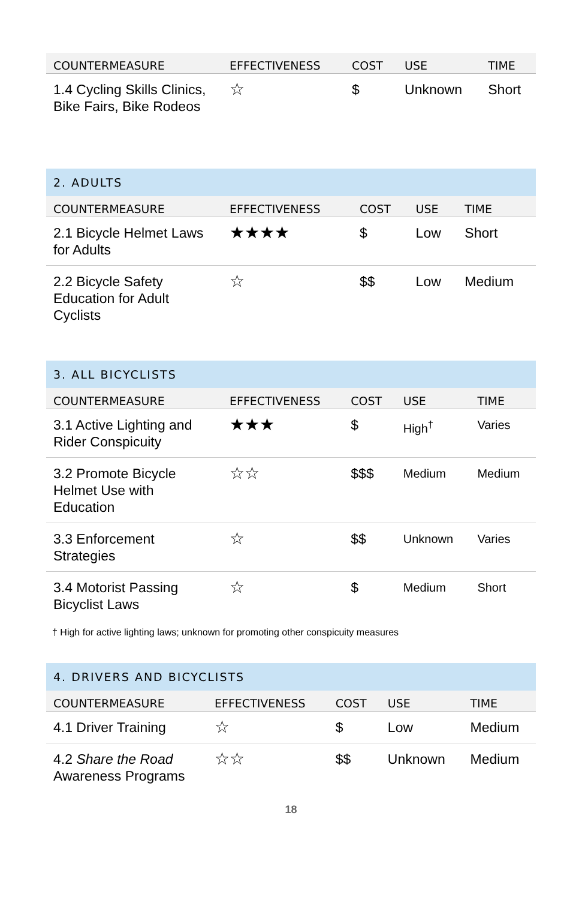| COUNTERMEASURE | EFFECTIVENESS | COST | USE | TIME |
| --- | --- | --- | --- | --- |
| 1.4 Cycling Skills Clinics, Bike Fairs, Bike Rodeos | ☆ | $ | Unknown | Short |
2. ADULTS
| COUNTERMEASURE | EFFECTIVENESS | COST | USE | TIME |
| --- | --- | --- | --- | --- |
| 2.1 Bicycle Helmet Laws for Adults | ★★★★ | $ | Low | Short |
| 2.2 Bicycle Safety Education for Adult Cyclists | ☆ | $$ | Low | Medium |
3. ALL BICYCLISTS
| COUNTERMEASURE | EFFECTIVENESS | COST | USE | TIME |
| --- | --- | --- | --- | --- |
| 3.1 Active Lighting and Rider Conspicuity | ★★★ | $ | High<sup>†</sup> | Varies |
| 3.2 Promote Bicycle Helmet Use with Education | ☆☆ | $$$ | Medium | Medium |
| 3.3 Enforcement Strategies | ☆ | $$ | Unknown | Varies |
| 3.4 Motorist Passing Bicyclist Laws | ☆ | $ | Medium | Short |
† High for active lighting laws; unknown for promoting other conspicuity measures
4. DRIVERS AND BICYCLISTS
| COUNTERMEASURE | EFFECTIVENESS | COST | USE | TIME |
| --- | --- | --- | --- | --- |
| 4.1 Driver Training | ☆ | $ | Low | Medium |
| 4.2 Share the Road Awareness Programs | ☆☆ | $$ | Unknown | Medium |
18